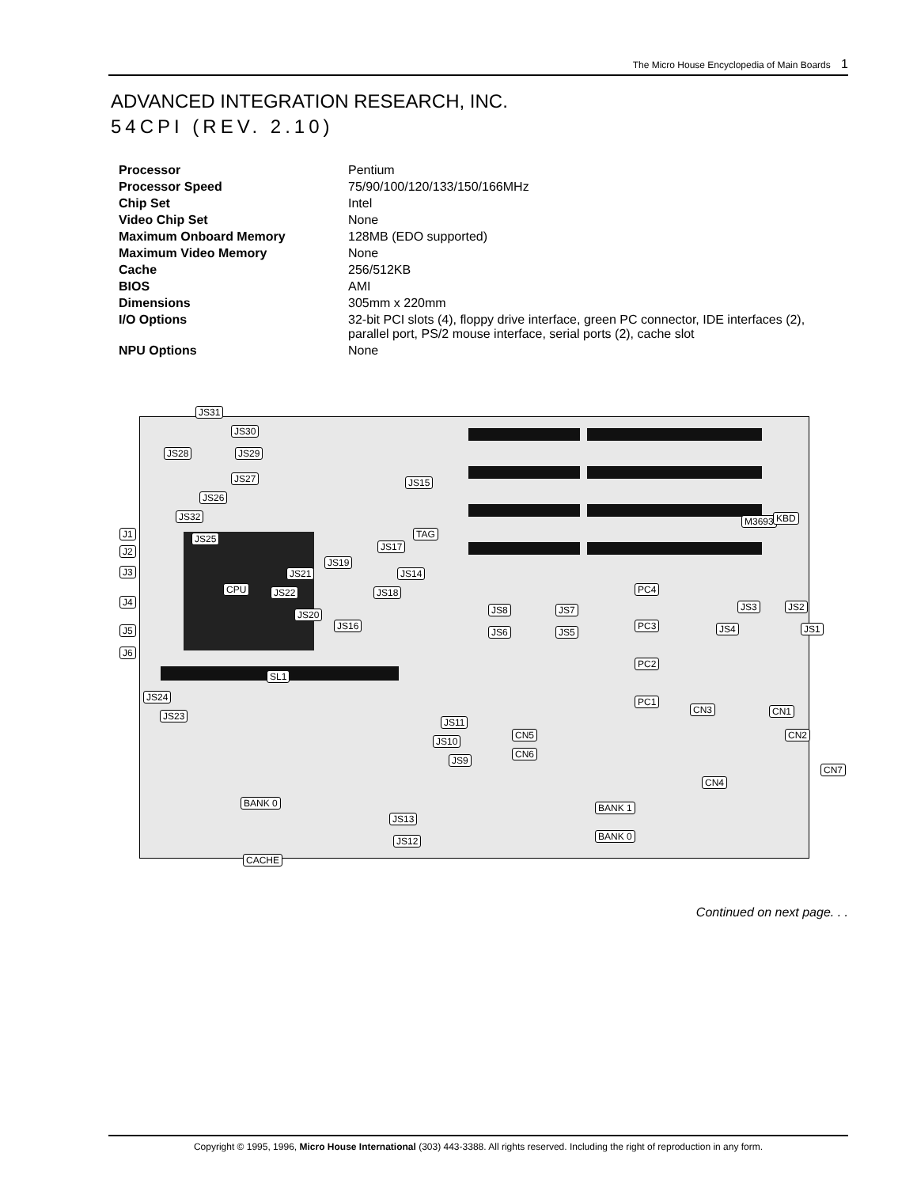The Micro House Encyclopedia of Main Boards 1
ADVANCED INTEGRATION RESEARCH, INC.
54CPI (REV. 2.10)
| Processor | Pentium |
| Processor Speed | 75/90/100/120/133/150/166MHz |
| Chip Set | Intel |
| Video Chip Set | None |
| Maximum Onboard Memory | 128MB (EDO supported) |
| Maximum Video Memory | None |
| Cache | 256/512KB |
| BIOS | AMI |
| Dimensions | 305mm x 220mm |
| I/O Options | 32-bit PCI slots (4), floppy drive interface, green PC connector, IDE interfaces (2), parallel port, PS/2 mouse interface, serial ports (2), cache slot |
| NPU Options | None |
JS31
JS30
JS28 JS29
JS27
JS26
JS15
M3693 KBD JS32
J1
J2
J3
J4
J5
J6
JS25 TAG
JS17
JS14
JS19
JS21
CPU JS22 JS18
JS20
JS16
PC4
JS8 JS7
PC3
JS6 JS5
JS3 JS2
JS4 JS1
PC2
SL1
JS24
JS23
PC1
CN3 CN1
JS11
CN5 CN2
JS10
CN6
JS9
CN7
CN4
BANK 0 BANK 1
JS13
JS12 BANK 0
CACHE
Continued on next page. . .
Copyright © 1995, 1996, Micro House International (303) 443-3388. All rights reserved. Including the right of reproduction in any form.